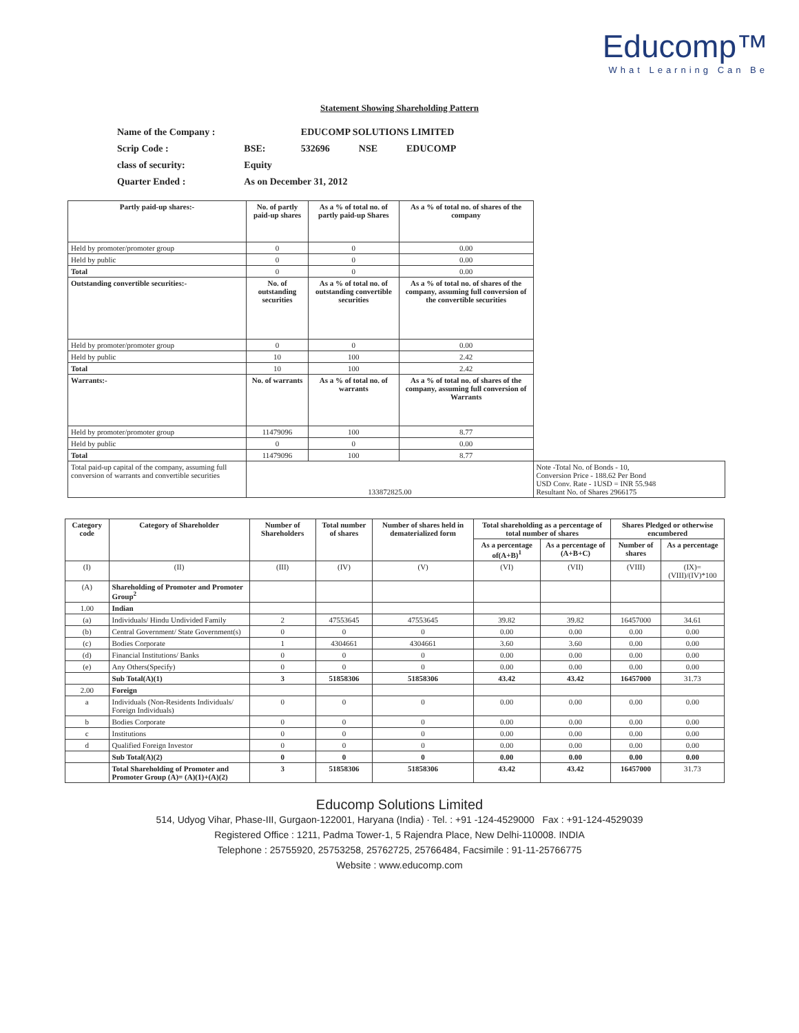Educomp™
What Learning Can Be
Statement Showing Shareholding Pattern
| Name of the Company : | | EDUCOMP SOLUTIONS LIMITED | | |
| Scrip Code : | BSE: | 532696 | NSE | EDUCOMP |
| class of security: | Equity | | | |
| Quarter Ended : | As on December 31, 2012 | | | |
| Partly paid-up shares:- | No. of partly paid-up shares | As a % of total no. of partly paid-up Shares | As a % of total no. of shares of the company | |
| Held by promoter/promoter group | 0 | 0 | 0.00 | |
| Held by public | 0 | 0 | 0.00 | |
| Total | 0 | 0 | 0.00 | |
| Outstanding convertible securities:- | No. of outstanding securities | As a % of total no. of outstanding convertible securities | As a % of total no. of shares of the company, assuming full conversion of the convertible securities | |
| Held by promoter/promoter group | 0 | 0 | 0.00 | |
| Held by public | 10 | 100 | 2.42 | |
| Total | 10 | 100 | 2.42 | |
| Warrants:- | No. of warrants | As a % of total no. of warrants | As a % of total no. of shares of the company, assuming full conversion of Warrants | |
| Held by promoter/promoter group | 11479096 | 100 | 8.77 | |
| Held by public | 0 | 0 | 0.00 | |
| Total | 11479096 | 100 | 8.77 | |
| Total paid-up capital of the company, assuming full conversion of warrants and convertible securities | 133872825.00 | | | Note -Total No. of Bonds - 10, Conversion Price - 188.62 Per Bond USD Conv. Rate - 1USD = INR 55.948 Resultant No. of Shares 2966175 |
| Category code | Category of Shareholder | Number of Shareholders | Total number of shares | Number of shares held in dematerialized form | Total shareholding as a percentage of total number of shares | | Shares Pledged or otherwise encumbered | |
| --- | --- | --- | --- | --- | --- | --- | --- | --- |
| | | | | | As a percentage of(A+B)<sup>1</sup> | As a percentage of (A+B+C) | Number of shares | As a percentage |
| (I) | (II) | (III) | (IV) | (V) | (VI) | (VII) | (VIII) | (IX)=(VIII)/(IV)*100 |
| (A) | Shareholding of Promoter and Promoter Group<sup>2</sup> | | | | | | | |
| 1.00 | Indian | | | | | | | |
| (a) | Individuals/ Hindu Undivided Family | 2 | 47553645 | 47553645 | 39.82 | 39.82 | 16457000 | 34.61 |
| (b) | Central Government/ State Government(s) | 0 | 0 | 0 | 0.00 | 0.00 | 0.00 | 0.00 |
| (c) | Bodies Corporate | 1 | 4304661 | 4304661 | 3.60 | 3.60 | 0.00 | 0.00 |
| (d) | Financial Institutions/ Banks | 0 | 0 | 0 | 0.00 | 0.00 | 0.00 | 0.00 |
| (e) | Any Others(Specify) | 0 | 0 | 0 | 0.00 | 0.00 | 0.00 | 0.00 |
| | Sub Total(A)(1) | 3 | 51858306 | 51858306 | 43.42 | 43.42 | 16457000 | 31.73 |
| 2.00 | Foreign | | | | | | | |
| a | Individuals (Non-Residents Individuals/ Foreign Individuals) | 0 | 0 | 0 | 0.00 | 0.00 | 0.00 | 0.00 |
| b | Bodies Corporate | 0 | 0 | 0 | 0.00 | 0.00 | 0.00 | 0.00 |
| c | Institutions | 0 | 0 | 0 | 0.00 | 0.00 | 0.00 | 0.00 |
| d | Qualified Foreign Investor | 0 | 0 | 0 | 0.00 | 0.00 | 0.00 | 0.00 |
| | Sub Total(A)(2) | 0 | 0 | 0 | 0.00 | 0.00 | 0.00 | 0.00 |
| | Total Shareholding of Promoter and Promoter Group (A)= (A)(1)+(A)(2) | 3 | 51858306 | 51858306 | 43.42 | 43.42 | 16457000 | 31.73 |
Educomp Solutions Limited
514, Udyog Vihar, Phase-III, Gurgaon-122001, Haryana (India) · Tel. : +91 -124-4529000 Fax : +91-124-4529039
Registered Office : 1211, Padma Tower-1, 5 Rajendra Place, New Delhi-110008. INDIA
Telephone : 25755920, 25753258, 25762725, 25766484, Facsimile : 91-11-25766775
Website : www.educomp.com